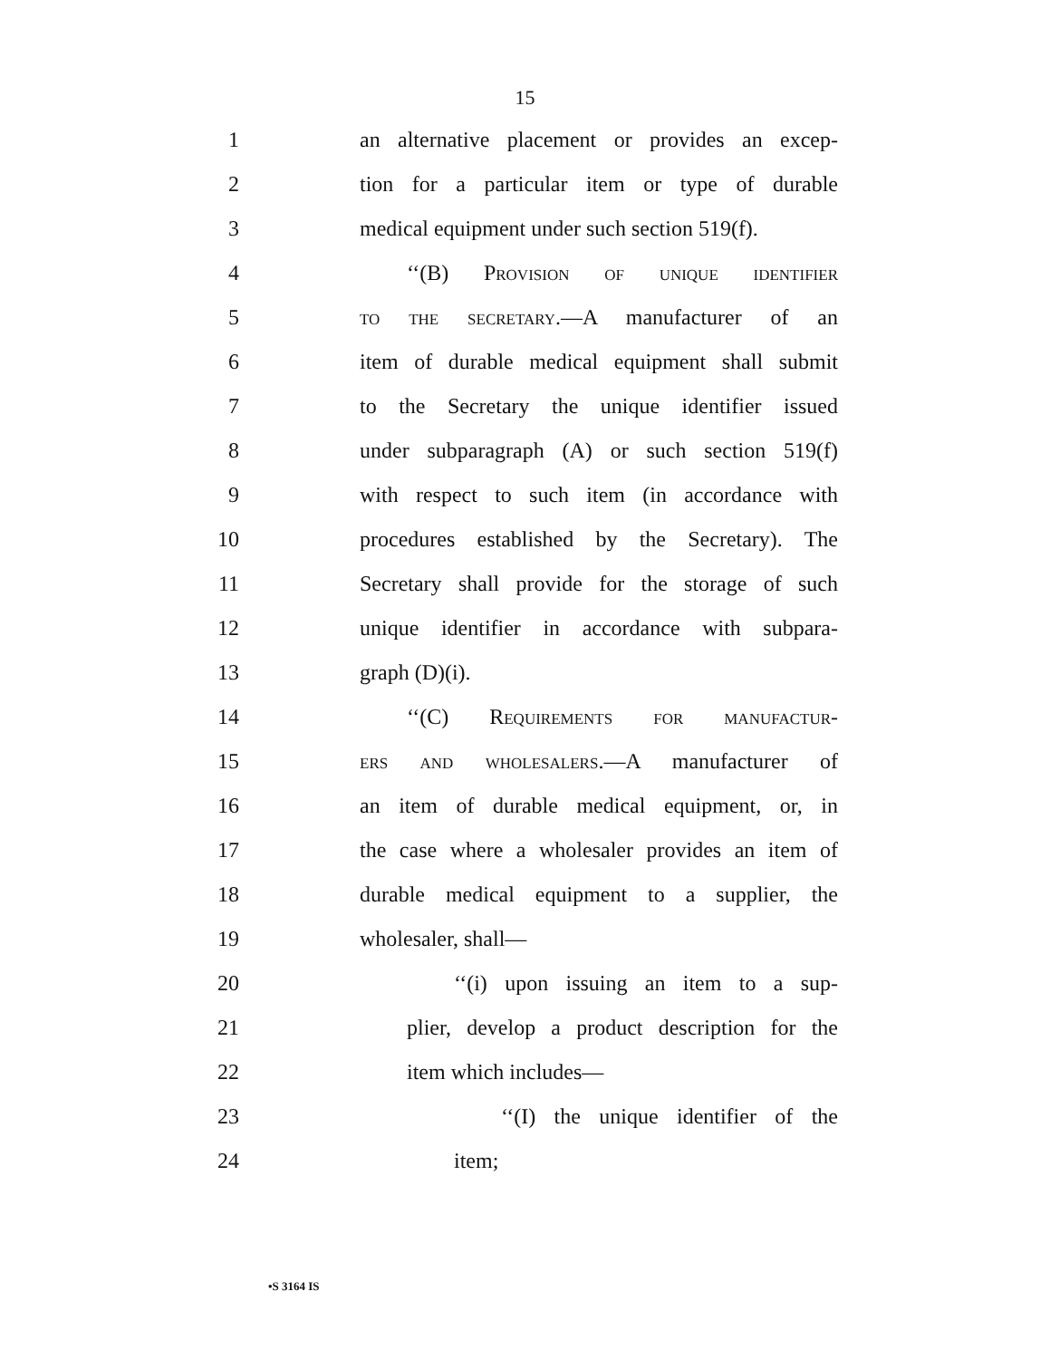15
1 an alternative placement or provides an excep-
2 tion for a particular item or type of durable
3 medical equipment under such section 519(f).
4 ‘‘(B) Provision of unique identifier
5 to the secretary.—A manufacturer of an
6 item of durable medical equipment shall submit
7 to the Secretary the unique identifier issued
8 under subparagraph (A) or such section 519(f)
9 with respect to such item (in accordance with
10 procedures established by the Secretary). The
11 Secretary shall provide for the storage of such
12 unique identifier in accordance with subpara-
13 graph (D)(i).
14 ‘‘(C) Requirements for manufactur-
15 ers and wholesalers.—A manufacturer of
16 an item of durable medical equipment, or, in
17 the case where a wholesaler provides an item of
18 durable medical equipment to a supplier, the
19 wholesaler, shall—
20 ‘‘(i) upon issuing an item to a sup-
21 plier, develop a product description for the
22 item which includes—
23 ‘‘(I) the unique identifier of the
24 item;
•S 3164 IS